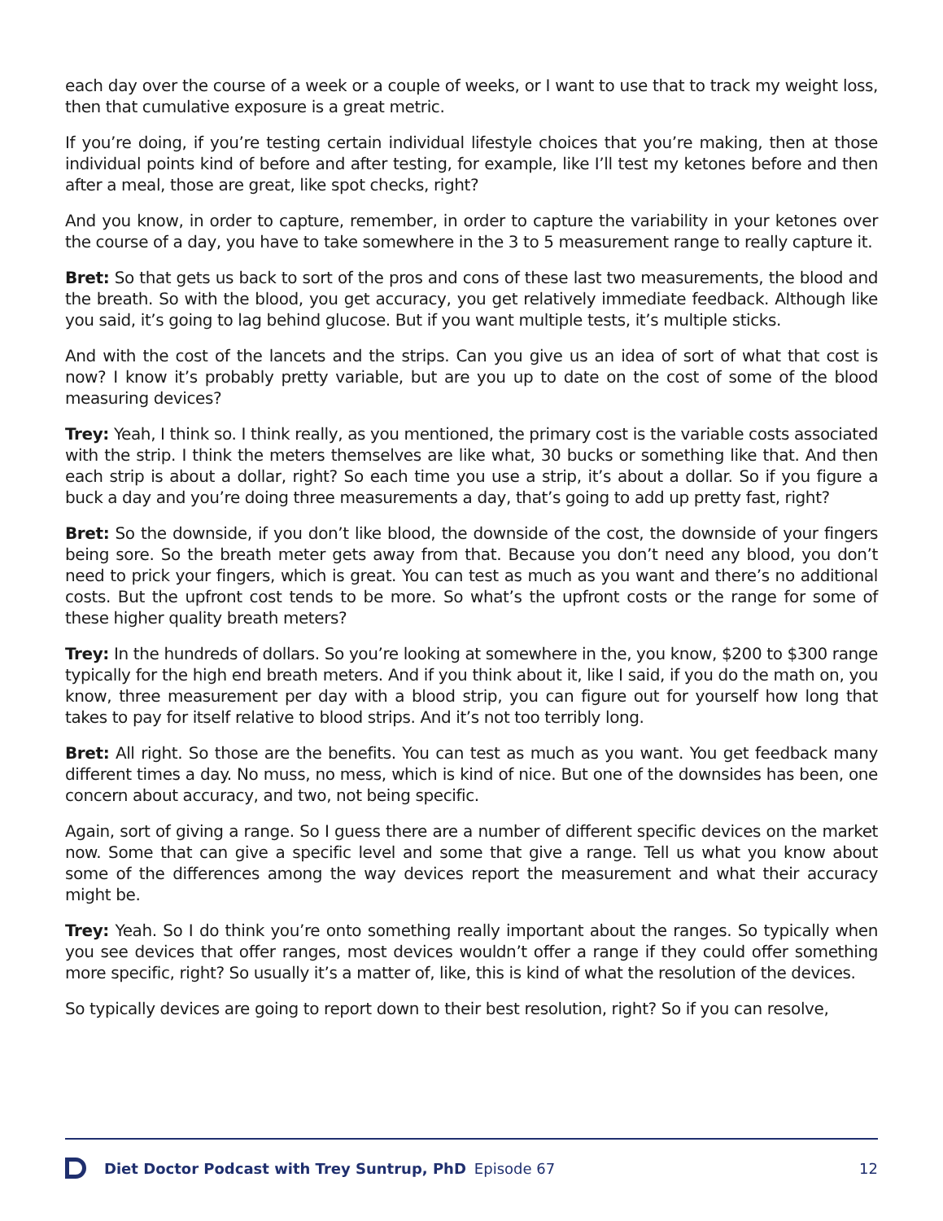each day over the course of a week or a couple of weeks, or I want to use that to track my weight loss, then that cumulative exposure is a great metric.
If you’re doing, if you’re testing certain individual lifestyle choices that you’re making, then at those individual points kind of before and after testing, for example, like I’ll test my ketones before and then after a meal, those are great, like spot checks, right?
And you know, in order to capture, remember, in order to capture the variability in your ketones over the course of a day, you have to take somewhere in the 3 to 5 measurement range to really capture it.
Bret: So that gets us back to sort of the pros and cons of these last two measurements, the blood and the breath. So with the blood, you get accuracy, you get relatively immediate feedback. Although like you said, it’s going to lag behind glucose. But if you want multiple tests, it’s multiple sticks.
And with the cost of the lancets and the strips. Can you give us an idea of sort of what that cost is now? I know it’s probably pretty variable, but are you up to date on the cost of some of the blood measuring devices?
Trey: Yeah, I think so. I think really, as you mentioned, the primary cost is the variable costs associated with the strip. I think the meters themselves are like what, 30 bucks or something like that. And then each strip is about a dollar, right? So each time you use a strip, it’s about a dollar. So if you figure a buck a day and you’re doing three measurements a day, that’s going to add up pretty fast, right?
Bret: So the downside, if you don’t like blood, the downside of the cost, the downside of your fingers being sore. So the breath meter gets away from that. Because you don’t need any blood, you don’t need to prick your fingers, which is great. You can test as much as you want and there’s no additional costs. But the upfront cost tends to be more. So what’s the upfront costs or the range for some of these higher quality breath meters?
Trey: In the hundreds of dollars. So you’re looking at somewhere in the, you know, $200 to $300 range typically for the high end breath meters. And if you think about it, like I said, if you do the math on, you know, three measurement per day with a blood strip, you can figure out for yourself how long that takes to pay for itself relative to blood strips. And it’s not too terribly long.
Bret: All right. So those are the benefits. You can test as much as you want. You get feedback many different times a day. No muss, no mess, which is kind of nice. But one of the downsides has been, one concern about accuracy, and two, not being specific.
Again, sort of giving a range. So I guess there are a number of different specific devices on the market now. Some that can give a specific level and some that give a range. Tell us what you know about some of the differences among the way devices report the measurement and what their accuracy might be.
Trey: Yeah. So I do think you’re onto something really important about the ranges. So typically when you see devices that offer ranges, most devices wouldn’t offer a range if they could offer something more specific, right? So usually it’s a matter of, like, this is kind of what the resolution of the devices.
So typically devices are going to report down to their best resolution, right? So if you can resolve,
Diet Doctor Podcast with Trey Suntrup, PhD Episode 67 12